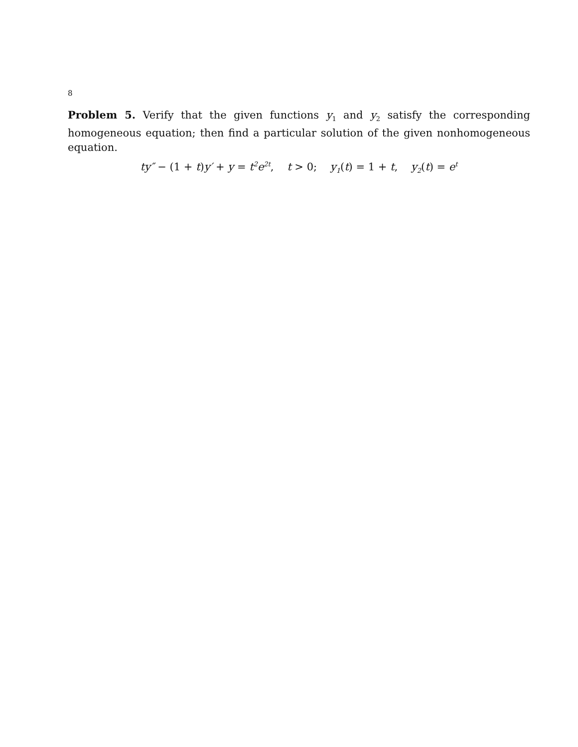8
Problem 5. Verify that the given functions y<sub>1</sub> and y<sub>2</sub> satisfy the corresponding homogeneous equation; then find a particular solution of the given nonhomogeneous equation.
ty″ − (1 + t) y′ + y = t<sup>2</sup>e<sup>2t</sup>, t > 0; y<sub>1</sub>(t) = 1 + t, y<sub>2</sub>(t) = e<sup>t</sup>